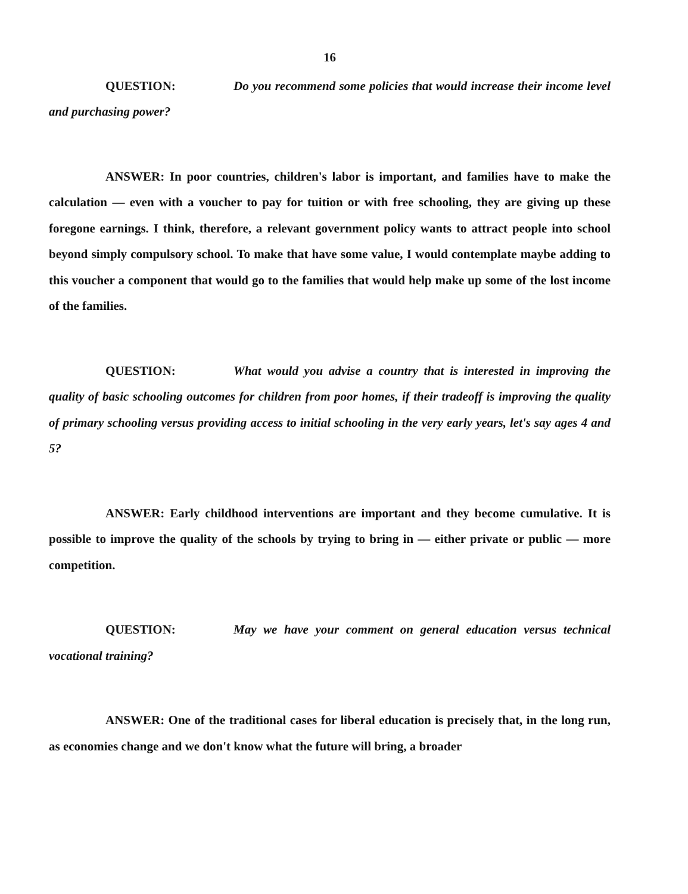16
QUESTION: Do you recommend some policies that would increase their income level and purchasing power?
ANSWER: In poor countries, children's labor is important, and families have to make the calculation — even with a voucher to pay for tuition or with free schooling, they are giving up these foregone earnings. I think, therefore, a relevant government policy wants to attract people into school beyond simply compulsory school. To make that have some value, I would contemplate maybe adding to this voucher a component that would go to the families that would help make up some of the lost income of the families.
QUESTION: What would you advise a country that is interested in improving the quality of basic schooling outcomes for children from poor homes, if their tradeoff is improving the quality of primary schooling versus providing access to initial schooling in the very early years, let's say ages 4 and 5?
ANSWER: Early childhood interventions are important and they become cumulative. It is possible to improve the quality of the schools by trying to bring in — either private or public — more competition.
QUESTION: May we have your comment on general education versus technical vocational training?
ANSWER: One of the traditional cases for liberal education is precisely that, in the long run, as economies change and we don't know what the future will bring, a broader